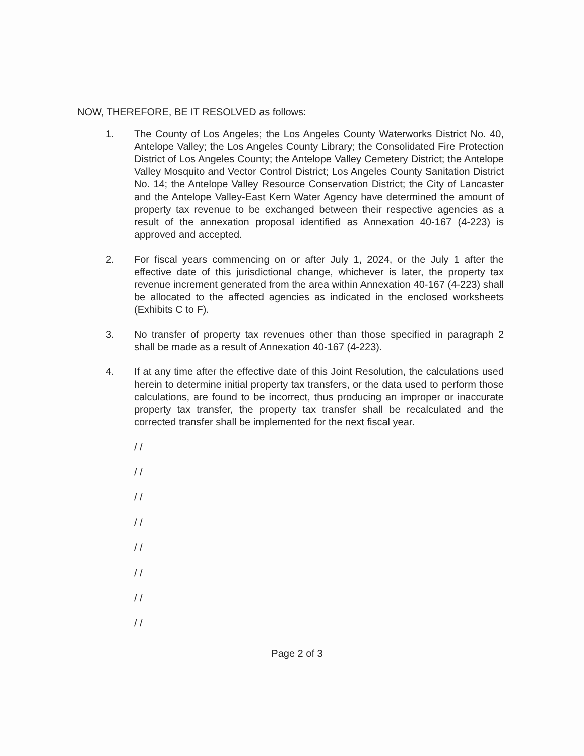NOW, THEREFORE, BE IT RESOLVED as follows:
1. The County of Los Angeles; the Los Angeles County Waterworks District No. 40, Antelope Valley; the Los Angeles County Library; the Consolidated Fire Protection District of Los Angeles County; the Antelope Valley Cemetery District; the Antelope Valley Mosquito and Vector Control District; Los Angeles County Sanitation District No. 14; the Antelope Valley Resource Conservation District; the City of Lancaster and the Antelope Valley-East Kern Water Agency have determined the amount of property tax revenue to be exchanged between their respective agencies as a result of the annexation proposal identified as Annexation 40-167 (4-223) is approved and accepted.
2. For fiscal years commencing on or after July 1, 2024, or the July 1 after the effective date of this jurisdictional change, whichever is later, the property tax revenue increment generated from the area within Annexation 40-167 (4-223) shall be allocated to the affected agencies as indicated in the enclosed worksheets (Exhibits C to F).
3. No transfer of property tax revenues other than those specified in paragraph 2 shall be made as a result of Annexation 40-167 (4-223).
4. If at any time after the effective date of this Joint Resolution, the calculations used herein to determine initial property tax transfers, or the data used to perform those calculations, are found to be incorrect, thus producing an improper or inaccurate property tax transfer, the property tax transfer shall be recalculated and the corrected transfer shall be implemented for the next fiscal year.
/ /
/ /
/ /
/ /
/ /
/ /
/ /
/ /
Page 2 of 3